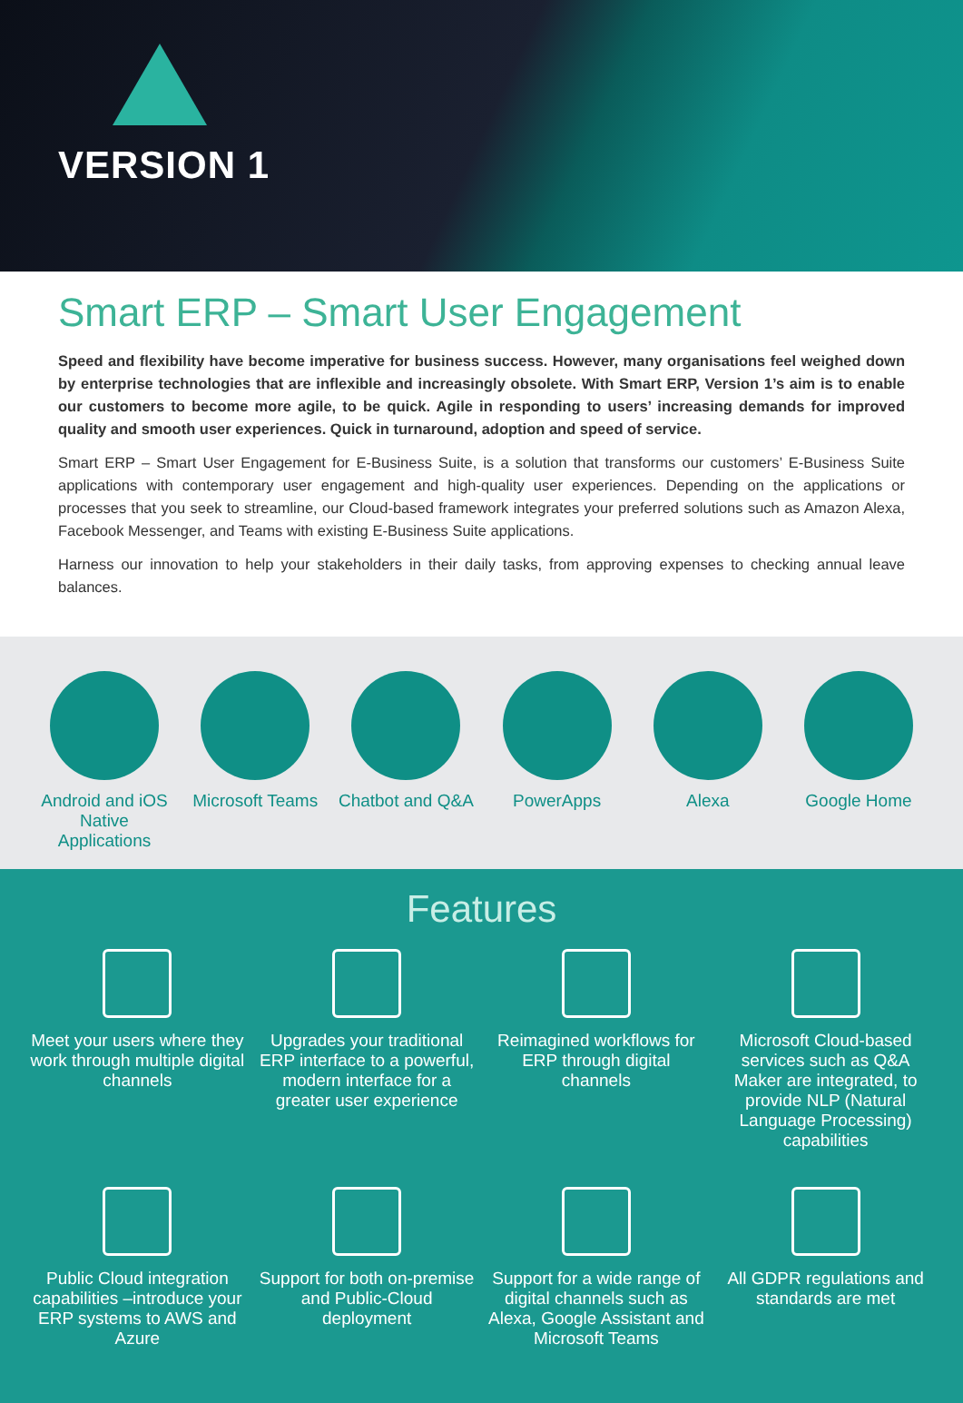VERSION 1
Smart ERP – Smart User Engagement
Speed and flexibility have become imperative for business success. However, many organisations feel weighed down by enterprise technologies that are inflexible and increasingly obsolete. With Smart ERP, Version 1’s aim is to enable our customers to become more agile, to be quick. Agile in responding to users’ increasing demands for improved quality and smooth user experiences. Quick in turnaround, adoption and speed of service.
Smart ERP – Smart User Engagement for E-Business Suite, is a solution that transforms our customers’ E-Business Suite applications with contemporary user engagement and high-quality user experiences. Depending on the applications or processes that you seek to streamline, our Cloud-based framework integrates your preferred solutions such as Amazon Alexa, Facebook Messenger, and Teams with existing E-Business Suite applications.
Harness our innovation to help your stakeholders in their daily tasks, from approving expenses to checking annual leave balances.
Android and iOS Native Applications
Microsoft Teams
Chatbot and Q&A
PowerApps Alexa Google Home
Features
Meet your users where they work through multiple digital channels
Upgrades your traditional ERP interface to a powerful, modern interface for a greater user experience
Reimagined workflows for ERP through digital channels
Microsoft Cloud-based services such as Q&A Maker are integrated, to provide NLP (Natural Language Processing) capabilities
Public Cloud integration capabilities –introduce your ERP systems to AWS and Azure
Support for both on-premise and Public-Cloud deployment
Support for a wide range of digital channels such as Alexa, Google Assistant and Microsoft Teams
All GDPR regulations and standards are met